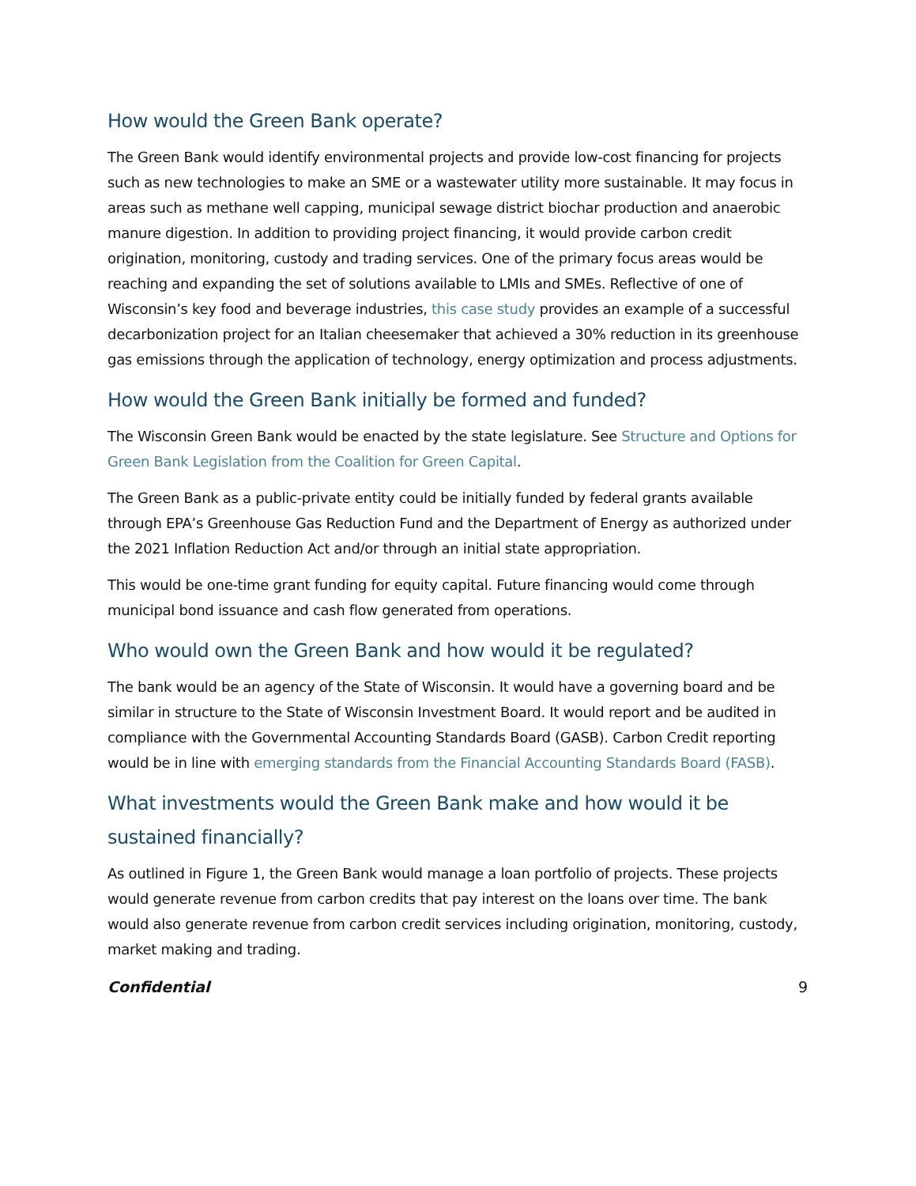How would the Green Bank operate?
The Green Bank would identify environmental projects and provide low-cost financing for projects such as new technologies to make an SME or a wastewater utility more sustainable. It may focus in areas such as methane well capping, municipal sewage district biochar production and anaerobic manure digestion. In addition to providing project financing, it would provide carbon credit origination, monitoring, custody and trading services. One of the primary focus areas would be reaching and expanding the set of solutions available to LMIs and SMEs. Reflective of one of Wisconsin’s key food and beverage industries, this case study provides an example of a successful decarbonization project for an Italian cheesemaker that achieved a 30% reduction in its greenhouse gas emissions through the application of technology, energy optimization and process adjustments.
How would the Green Bank initially be formed and funded?
The Wisconsin Green Bank would be enacted by the state legislature. See Structure and Options for Green Bank Legislation from the Coalition for Green Capital.
The Green Bank as a public-private entity could be initially funded by federal grants available through EPA’s Greenhouse Gas Reduction Fund and the Department of Energy as authorized under the 2021 Inflation Reduction Act and/or through an initial state appropriation.
This would be one-time grant funding for equity capital. Future financing would come through municipal bond issuance and cash flow generated from operations.
Who would own the Green Bank and how would it be regulated?
The bank would be an agency of the State of Wisconsin. It would have a governing board and be similar in structure to the State of Wisconsin Investment Board. It would report and be audited in compliance with the Governmental Accounting Standards Board (GASB). Carbon Credit reporting would be in line with emerging standards from the Financial Accounting Standards Board (FASB).
What investments would the Green Bank make and how would it be sustained financially?
As outlined in Figure 1, the Green Bank would manage a loan portfolio of projects. These projects would generate revenue from carbon credits that pay interest on the loans over time. The bank would also generate revenue from carbon credit services including origination, monitoring, custody, market making and trading.
Confidential 9